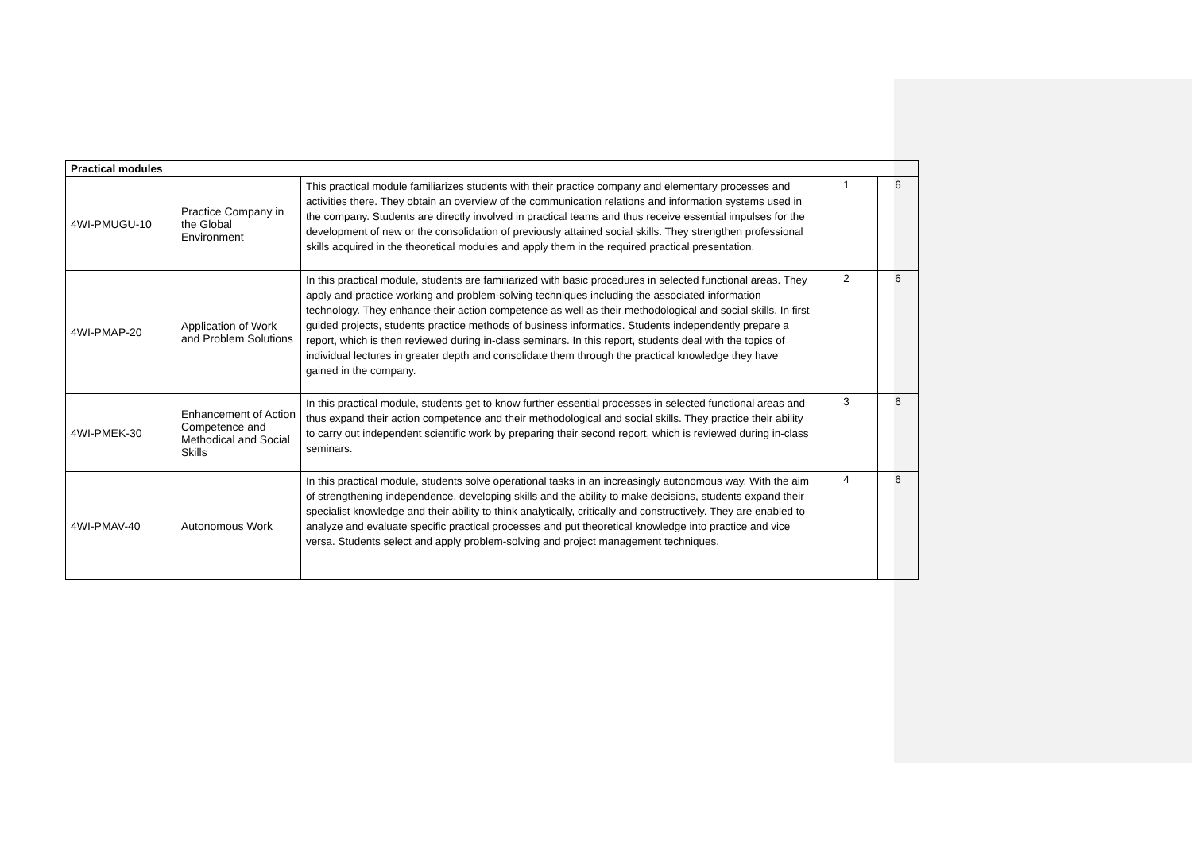| Practical modules | | | | |
| 4WI-PMUGU-10 | Practice Company in the Global Environment | This practical module familiarizes students with their practice company and elementary processes and activities there. They obtain an overview of the communication relations and information systems used in the company. Students are directly involved in practical teams and thus receive essential impulses for the development of new or the consolidation of previously attained social skills. They strengthen professional skills acquired in the theoretical modules and apply them in the required practical presentation. | 1 | 6 |
| 4WI-PMAP-20 | Application of Work and Problem Solutions | In this practical module, students are familiarized with basic procedures in selected functional areas. They apply and practice working and problem-solving techniques including the associated information technology. They enhance their action competence as well as their methodological and social skills. In first guided projects, students practice methods of business informatics. Students independently prepare a report, which is then reviewed during in-class seminars. In this report, students deal with the topics of individual lectures in greater depth and consolidate them through the practical knowledge they have gained in the company. | 2 | 6 |
| 4WI-PMEK-30 | Enhancement of Action Competence and Methodical and Social Skills | In this practical module, students get to know further essential processes in selected functional areas and thus expand their action competence and their methodological and social skills. They practice their ability to carry out independent scientific work by preparing their second report, which is reviewed during in-class seminars. | 3 | 6 |
| 4WI-PMAV-40 | Autonomous Work | In this practical module, students solve operational tasks in an increasingly autonomous way. With the aim of strengthening independence, developing skills and the ability to make decisions, students expand their specialist knowledge and their ability to think analytically, critically and constructively. They are enabled to analyze and evaluate specific practical processes and put theoretical knowledge into practice and vice versa. Students select and apply problem-solving and project management techniques. | 4 | 6 |